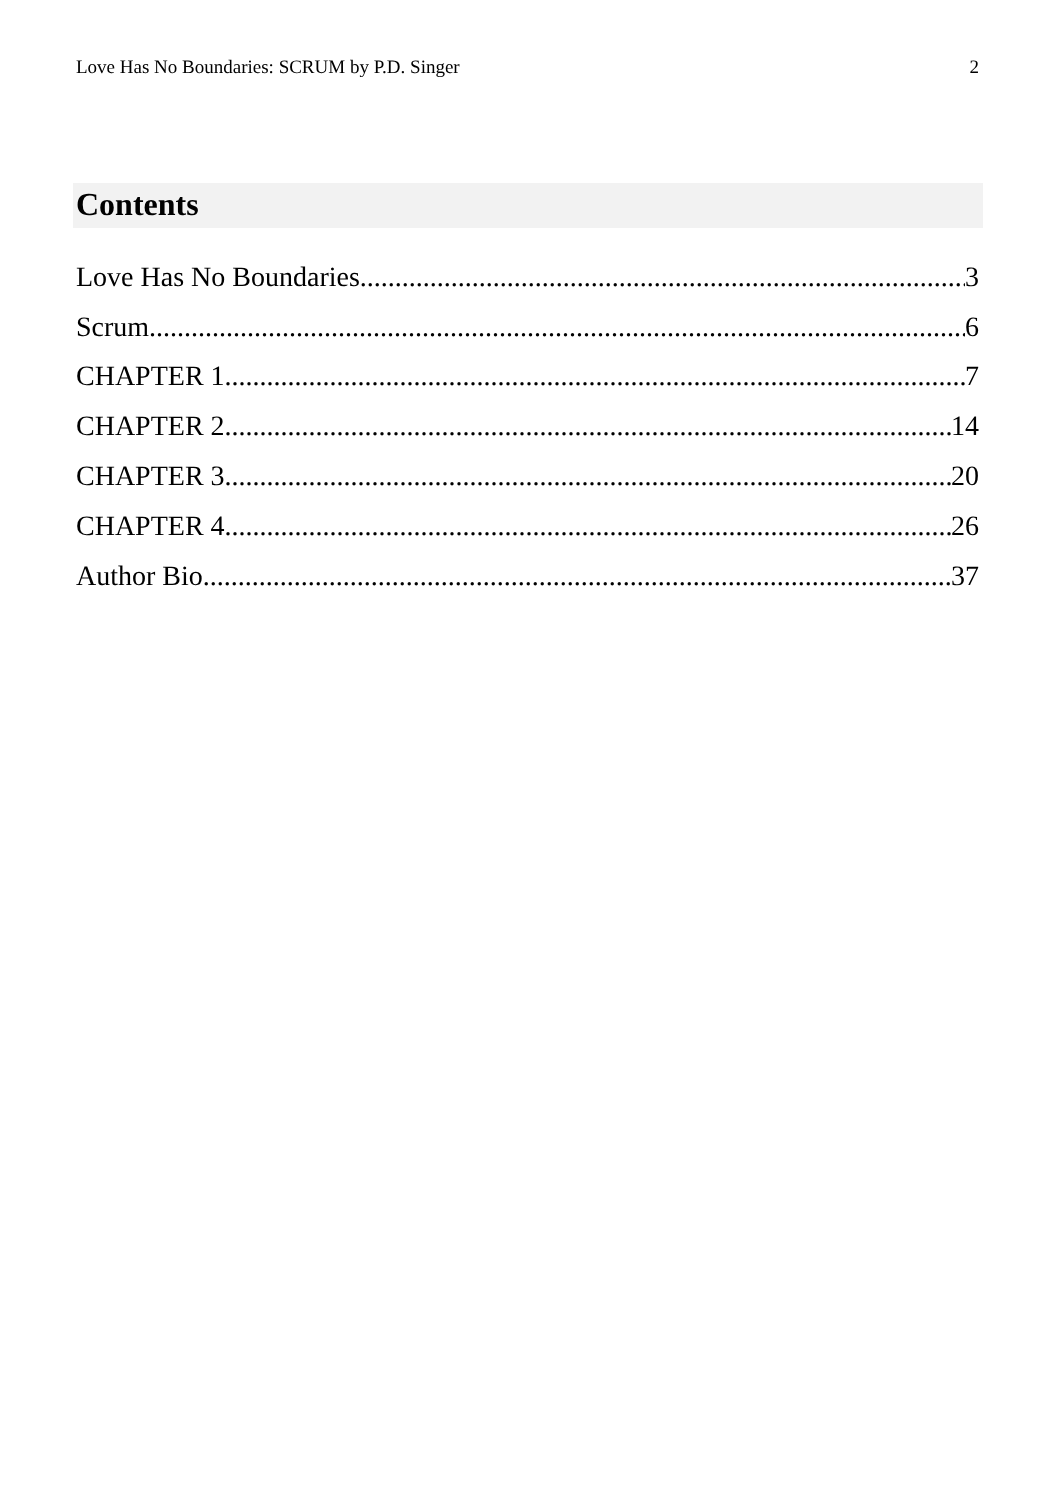Love Has No Boundaries: SCRUM by P.D. Singer 2
Contents
Love Has No Boundaries 3
Scrum 6
CHAPTER 1 7
CHAPTER 2 14
CHAPTER 3 20
CHAPTER 4 26
Author Bio 37